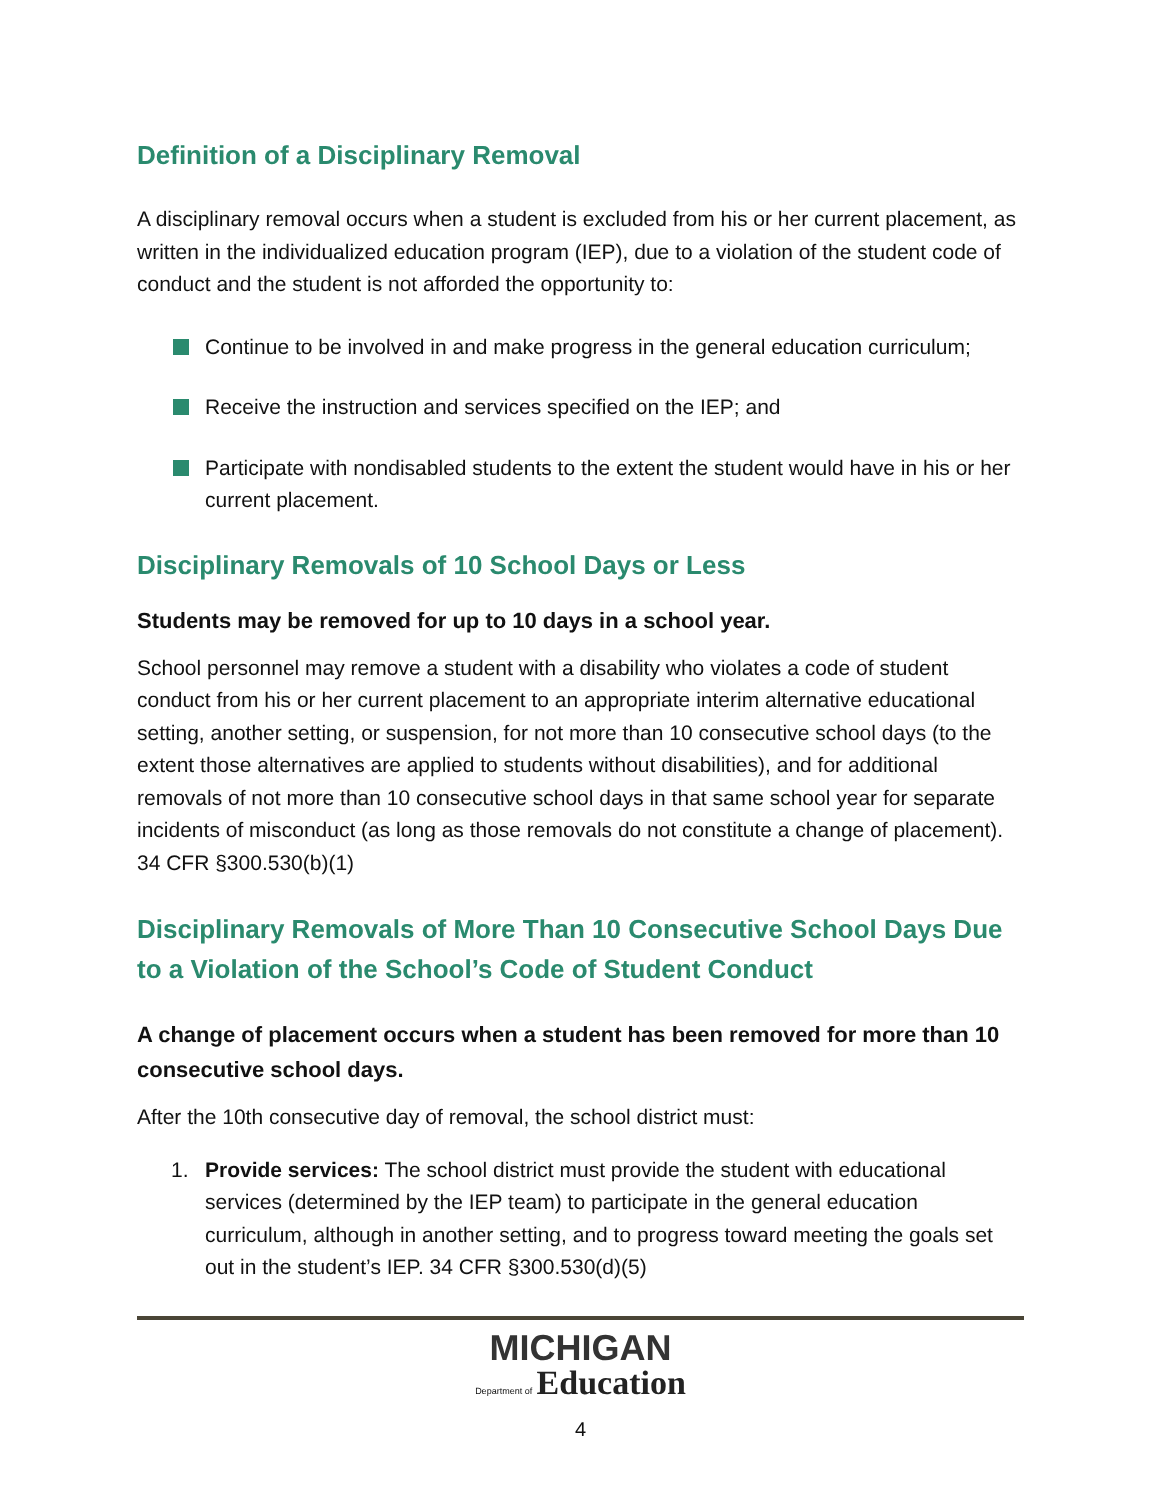Definition of a Disciplinary Removal
A disciplinary removal occurs when a student is excluded from his or her current placement, as written in the individualized education program (IEP), due to a violation of the student code of conduct and the student is not afforded the opportunity to:
Continue to be involved in and make progress in the general education curriculum;
Receive the instruction and services specified on the IEP; and
Participate with nondisabled students to the extent the student would have in his or her current placement.
Disciplinary Removals of 10 School Days or Less
Students may be removed for up to 10 days in a school year.
School personnel may remove a student with a disability who violates a code of student conduct from his or her current placement to an appropriate interim alternative educational setting, another setting, or suspension, for not more than 10 consecutive school days (to the extent those alternatives are applied to students without disabilities), and for additional removals of not more than 10 consecutive school days in that same school year for separate incidents of misconduct (as long as those removals do not constitute a change of placement). 34 CFR §300.530(b)(1)
Disciplinary Removals of More Than 10 Consecutive School Days Due to a Violation of the School’s Code of Student Conduct
A change of placement occurs when a student has been removed for more than 10 consecutive school days.
After the 10th consecutive day of removal, the school district must:
1. Provide services: The school district must provide the student with educational services (determined by the IEP team) to participate in the general education curriculum, although in another setting, and to progress toward meeting the goals set out in the student’s IEP. 34 CFR §300.530(d)(5)
MICHIGAN
Department of Education
4